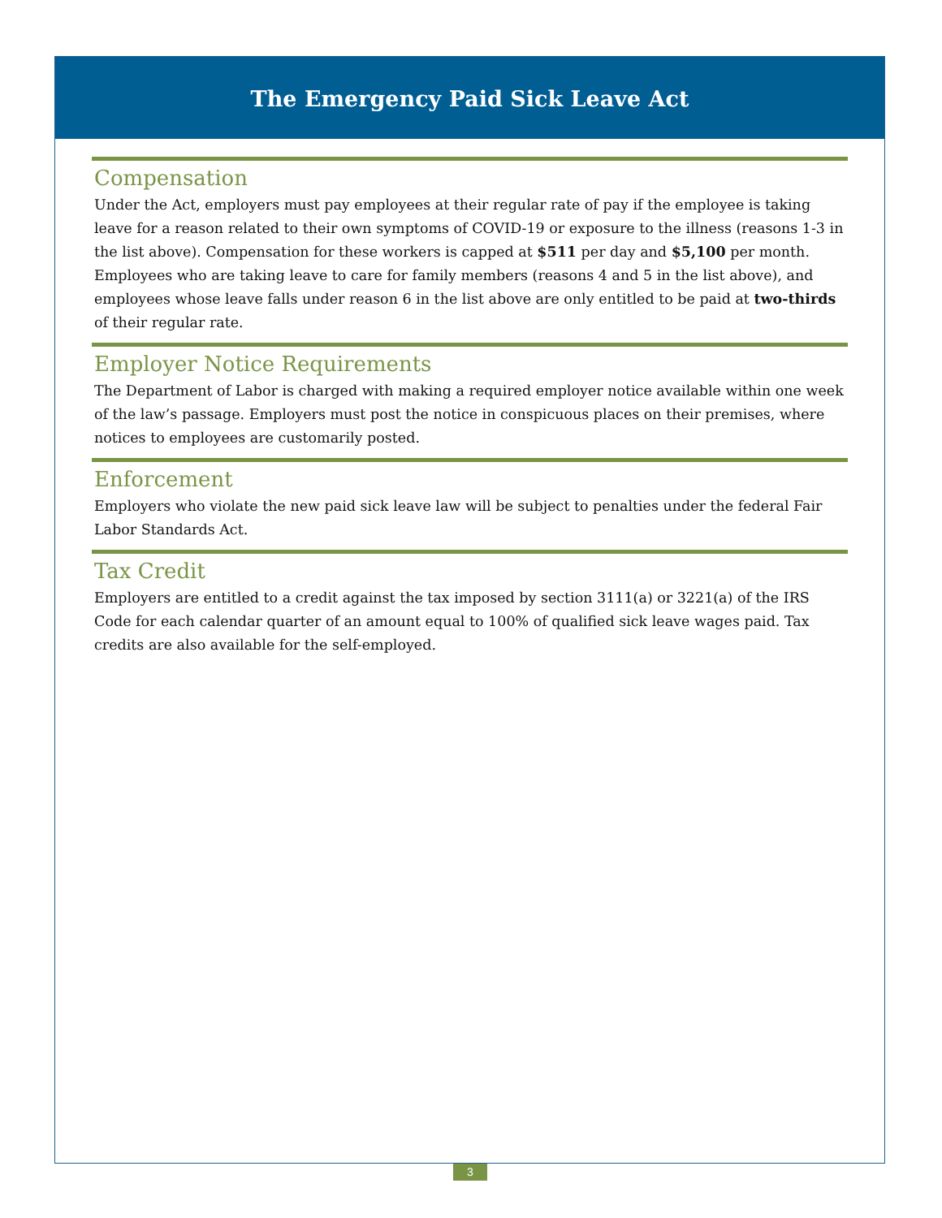The Emergency Paid Sick Leave Act
Compensation
Under the Act, employers must pay employees at their regular rate of pay if the employee is taking leave for a reason related to their own symptoms of COVID-19 or exposure to the illness (reasons 1-3 in the list above). Compensation for these workers is capped at $511 per day and $5,100 per month. Employees who are taking leave to care for family members (reasons 4 and 5 in the list above), and employees whose leave falls under reason 6 in the list above are only entitled to be paid at two-thirds of their regular rate.
Employer Notice Requirements
The Department of Labor is charged with making a required employer notice available within one week of the law’s passage. Employers must post the notice in conspicuous places on their premises, where notices to employees are customarily posted.
Enforcement
Employers who violate the new paid sick leave law will be subject to penalties under the federal Fair Labor Standards Act.
Tax Credit
Employers are entitled to a credit against the tax imposed by section 3111(a) or 3221(a) of the IRS Code for each calendar quarter of an amount equal to 100% of qualified sick leave wages paid. Tax credits are also available for the self-employed.
3